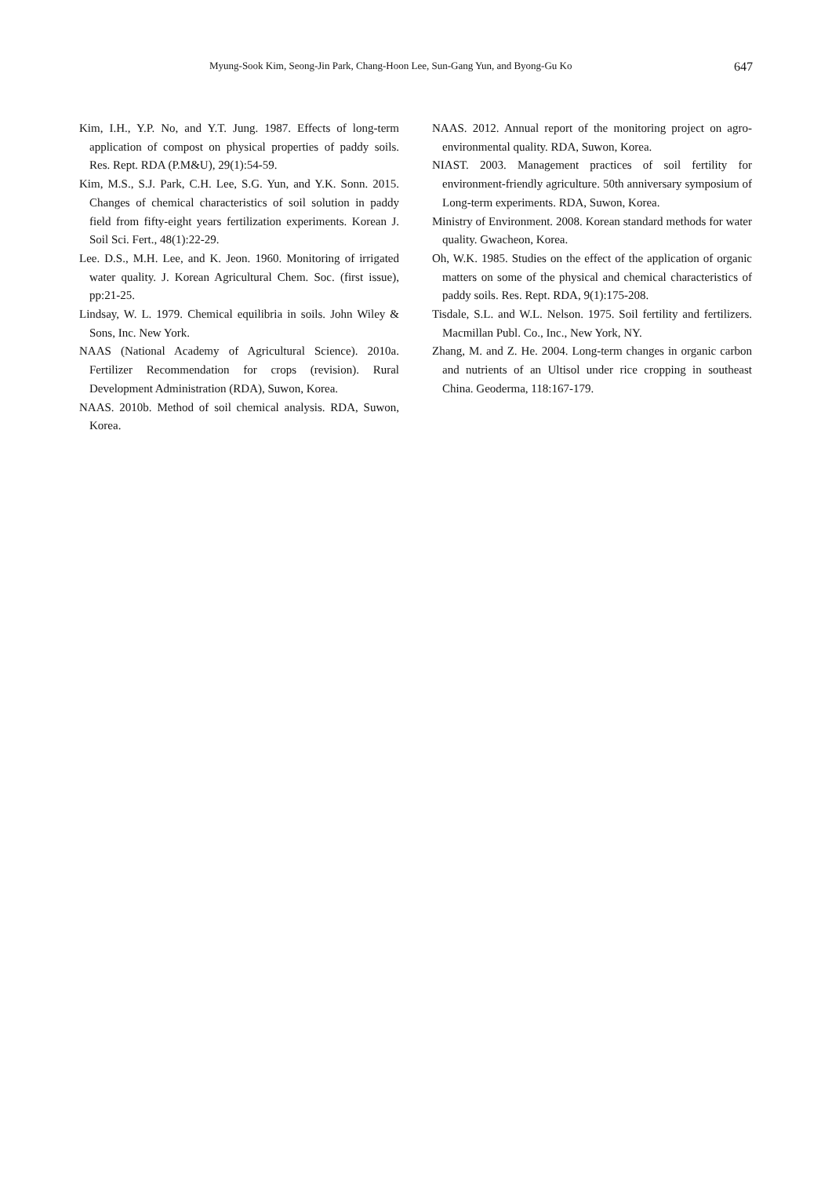Myung-Sook Kim, Seong-Jin Park, Chang-Hoon Lee, Sun-Gang Yun, and Byong-Gu Ko 647
Kim, I.H., Y.P. No, and Y.T. Jung. 1987. Effects of long-term application of compost on physical properties of paddy soils. Res. Rept. RDA (P.M&U), 29(1):54-59.
Kim, M.S., S.J. Park, C.H. Lee, S.G. Yun, and Y.K. Sonn. 2015. Changes of chemical characteristics of soil solution in paddy field from fifty-eight years fertilization experiments. Korean J. Soil Sci. Fert., 48(1):22-29.
Lee. D.S., M.H. Lee, and K. Jeon. 1960. Monitoring of irrigated water quality. J. Korean Agricultural Chem. Soc. (first issue), pp:21-25.
Lindsay, W. L. 1979. Chemical equilibria in soils. John Wiley & Sons, Inc. New York.
NAAS (National Academy of Agricultural Science). 2010a. Fertilizer Recommendation for crops (revision). Rural Development Administration (RDA), Suwon, Korea.
NAAS. 2010b. Method of soil chemical analysis. RDA, Suwon, Korea.
NAAS. 2012. Annual report of the monitoring project on agro-environmental quality. RDA, Suwon, Korea.
NIAST. 2003. Management practices of soil fertility for environment-friendly agriculture. 50th anniversary symposium of Long-term experiments. RDA, Suwon, Korea.
Ministry of Environment. 2008. Korean standard methods for water quality. Gwacheon, Korea.
Oh, W.K. 1985. Studies on the effect of the application of organic matters on some of the physical and chemical characteristics of paddy soils. Res. Rept. RDA, 9(1):175-208.
Tisdale, S.L. and W.L. Nelson. 1975. Soil fertility and fertilizers. Macmillan Publ. Co., Inc., New York, NY.
Zhang, M. and Z. He. 2004. Long-term changes in organic carbon and nutrients of an Ultisol under rice cropping in southeast China. Geoderma, 118:167-179.